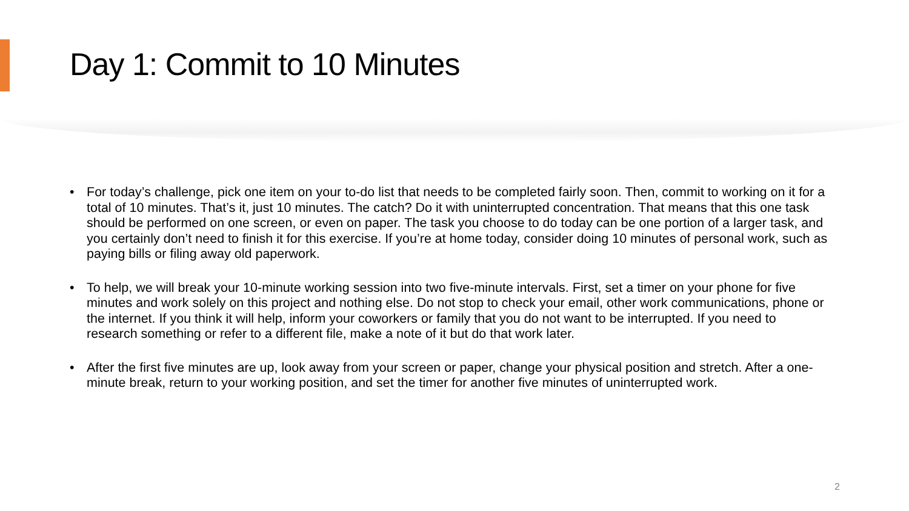Day 1: Commit to 10 Minutes
• For today’s challenge, pick one item on your to-do list that needs to be completed fairly soon. Then, commit to working on it for a total of 10 minutes. That’s it, just 10 minutes. The catch? Do it with uninterrupted concentration. That means that this one task should be performed on one screen, or even on paper. The task you choose to do today can be one portion of a larger task, and you certainly don’t need to finish it for this exercise. If you’re at home today, consider doing 10 minutes of personal work, such as paying bills or filing away old paperwork.
• To help, we will break your 10-minute working session into two five-minute intervals. First, set a timer on your phone for five minutes and work solely on this project and nothing else. Do not stop to check your email, other work communications, phone or the internet. If you think it will help, inform your coworkers or family that you do not want to be interrupted. If you need to research something or refer to a different file, make a note of it but do that work later.
• After the first five minutes are up, look away from your screen or paper, change your physical position and stretch. After a one-minute break, return to your working position, and set the timer for another five minutes of uninterrupted work.
2